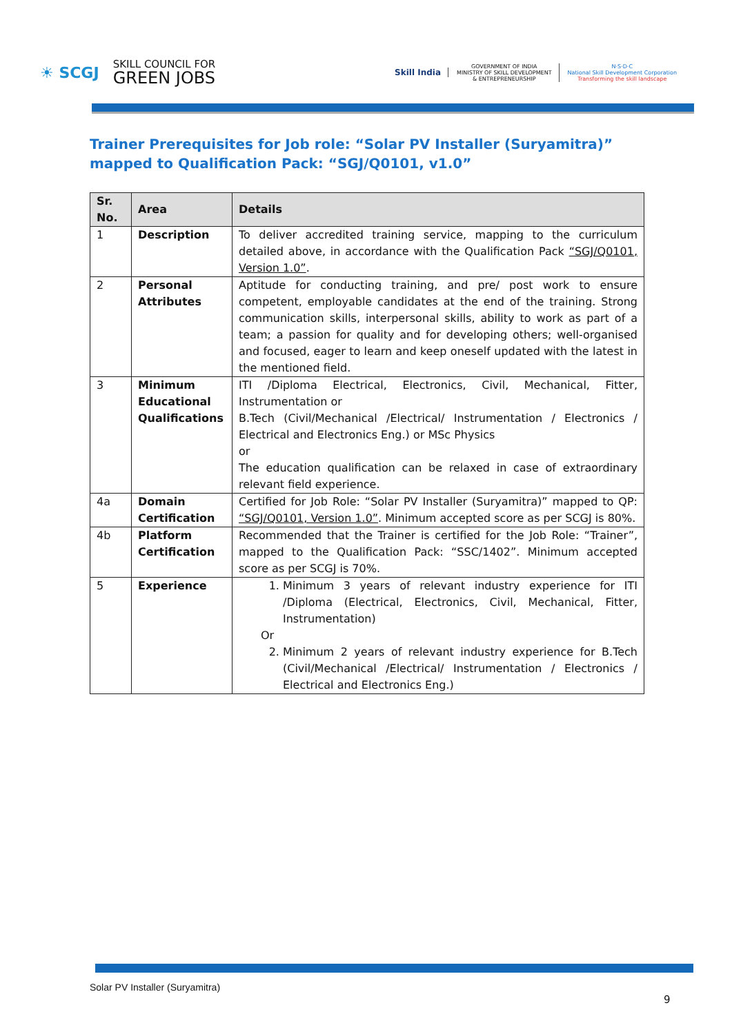☀ SCGJ
SKILL COUNCIL FOR
GREEN JOBS
Skill India
GOVERNMENT OF INDIA
MINISTRY OF SKILL DEVELOPMENT
& ENTREPRENEURSHIP
N·S·D·C
National Skill Development Corporation
Transforming the skill landscape
Trainer Prerequisites for Job role: “Solar PV Installer (Suryamitra)” mapped to Qualification Pack: “SGJ/Q0101, v1.0”
| Sr. No. | Area | Details |
| --- | --- | --- |
| 1 | Description | To deliver accredited training service, mapping to the curriculum detailed above, in accordance with the Qualification Pack “SGJ/Q0101, Version 1.0” . |
| 2 | Personal Attributes | Aptitude for conducting training, and pre/ post work to ensure competent, employable candidates at the end of the training. Strong communication skills, interpersonal skills, ability to work as part of a team; a passion for quality and for developing others; well-organised and focused, eager to learn and keep oneself updated with the latest in the mentioned field. |
| 3 | Minimum Educational Qualifications | ITI /Diploma Electrical, Electronics, Civil, Mechanical, Fitter, Instrumentation or B.Tech (Civil/Mechanical /Electrical/ Instrumentation / Electronics / Electrical and Electronics Eng.) or MSc Physics or The education qualification can be relaxed in case of extraordinary relevant field experience. |
| 4a | Domain Certification | Certified for Job Role: “Solar PV Installer (Suryamitra)” mapped to QP: “SGJ/Q0101, Version 1.0” . Minimum accepted score as per SCGJ is 80%. |
| 4b | Platform Certification | Recommended that the Trainer is certified for the Job Role: “Trainer”, mapped to the Qualification Pack: “SSC/1402”. Minimum accepted score as per SCGJ is 70%. |
| 5 | Experience | 1. Minimum 3 years of relevant industry experience for ITI /Diploma (Electrical, Electronics, Civil, Mechanical, Fitter, Instrumentation) Or 2. Minimum 2 years of relevant industry experience for B.Tech (Civil/Mechanical /Electrical/ Instrumentation / Electronics / Electrical and Electronics Eng.) |
Solar PV Installer (Suryamitra)
9